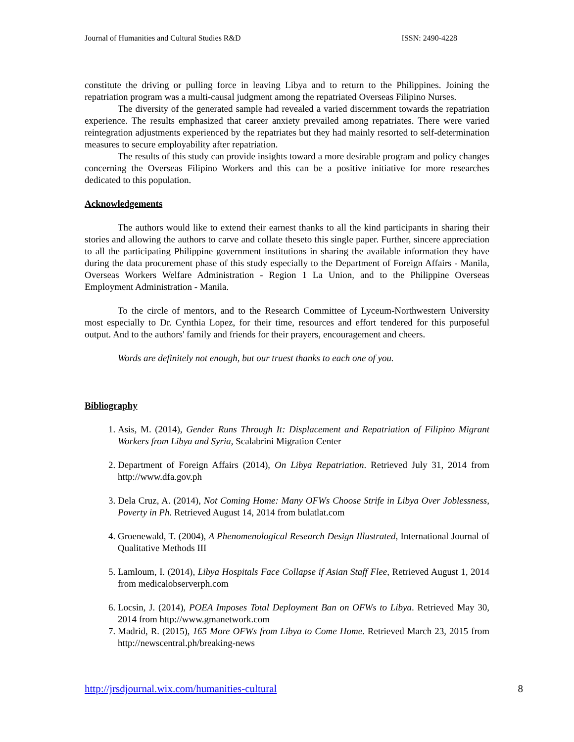Journal of Humanities and Cultural Studies R&D ISSN: 2490-4228
constitute the driving or pulling force in leaving Libya and to return to the Philippines. Joining the repatriation program was a multi-causal judgment among the repatriated Overseas Filipino Nurses.
The diversity of the generated sample had revealed a varied discernment towards the repatriation experience. The results emphasized that career anxiety prevailed among repatriates. There were varied reintegration adjustments experienced by the repatriates but they had mainly resorted to self-determination measures to secure employability after repatriation.
The results of this study can provide insights toward a more desirable program and policy changes concerning the Overseas Filipino Workers and this can be a positive initiative for more researches dedicated to this population.
Acknowledgements
The authors would like to extend their earnest thanks to all the kind participants in sharing their stories and allowing the authors to carve and collate theseto this single paper. Further, sincere appreciation to all the participating Philippine government institutions in sharing the available information they have during the data procurement phase of this study especially to the Department of Foreign Affairs - Manila, Overseas Workers Welfare Administration - Region 1 La Union, and to the Philippine Overseas Employment Administration - Manila.
To the circle of mentors, and to the Research Committee of Lyceum-Northwestern University most especially to Dr. Cynthia Lopez, for their time, resources and effort tendered for this purposeful output. And to the authors' family and friends for their prayers, encouragement and cheers.
Words are definitely not enough, but our truest thanks to each one of you.
Bibliography
1. Asis, M. (2014), Gender Runs Through It: Displacement and Repatriation of Filipino Migrant Workers from Libya and Syria, Scalabrini Migration Center
2. Department of Foreign Affairs (2014), On Libya Repatriation. Retrieved July 31, 2014 from http://www.dfa.gov.ph
3. Dela Cruz, A. (2014), Not Coming Home: Many OFWs Choose Strife in Libya Over Joblessness, Poverty in Ph. Retrieved August 14, 2014 from bulatlat.com
4. Groenewald, T. (2004), A Phenomenological Research Design Illustrated, International Journal of Qualitative Methods III
5. Lamloum, I. (2014), Libya Hospitals Face Collapse if Asian Staff Flee, Retrieved August 1, 2014 from medicalobserverph.com
6. Locsin, J. (2014), POEA Imposes Total Deployment Ban on OFWs to Libya. Retrieved May 30, 2014 from http://www.gmanetwork.com
7. Madrid, R. (2015), 165 More OFWs from Libya to Come Home. Retrieved March 23, 2015 from http://newscentral.ph/breaking-news
http://jrsdjournal.wix.com/humanities-cultural 8